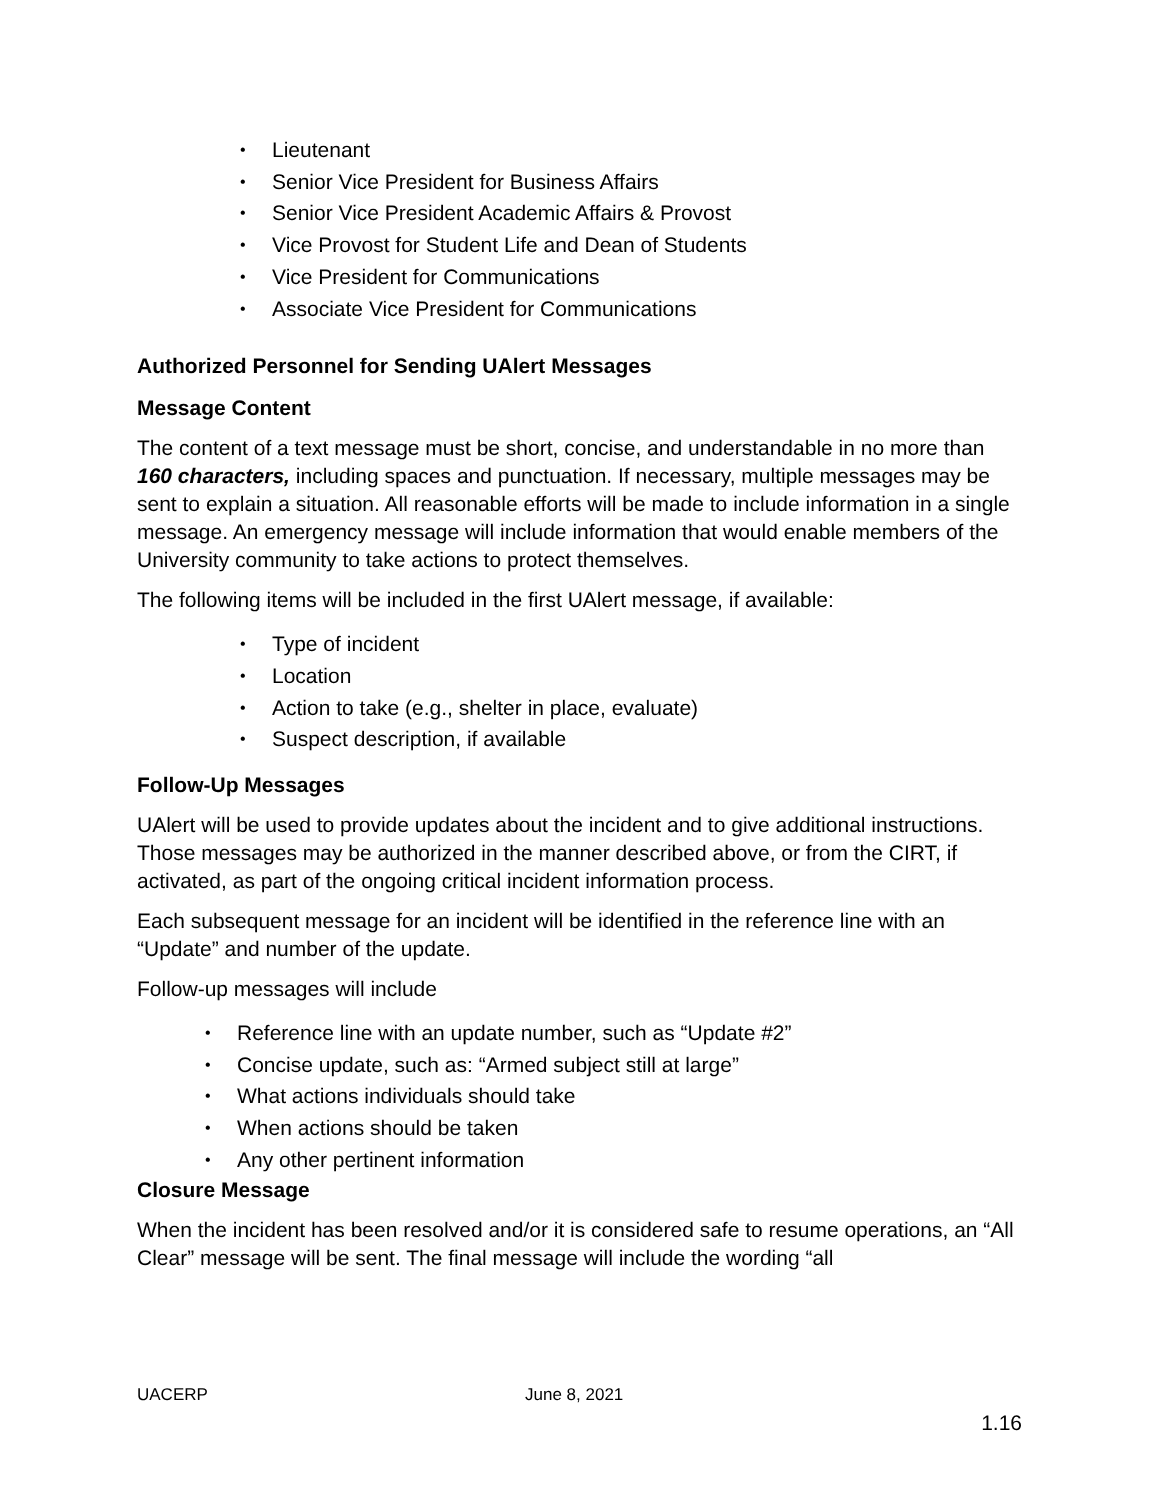• Lieutenant
• Senior Vice President for Business Affairs
• Senior Vice President Academic Affairs & Provost
• Vice Provost for Student Life and Dean of Students
• Vice President for Communications
• Associate Vice President for Communications
Authorized Personnel for Sending UAlert Messages
Message Content
The content of a text message must be short, concise, and understandable in no more than 160 characters, including spaces and punctuation. If necessary, multiple messages may be sent to explain a situation. All reasonable efforts will be made to include information in a single message. An emergency message will include information that would enable members of the University community to take actions to protect themselves.
The following items will be included in the first UAlert message, if available:
• Type of incident
• Location
• Action to take (e.g., shelter in place, evaluate)
• Suspect description, if available
Follow-Up Messages
UAlert will be used to provide updates about the incident and to give additional instructions. Those messages may be authorized in the manner described above, or from the CIRT, if activated, as part of the ongoing critical incident information process.
Each subsequent message for an incident will be identified in the reference line with an “Update” and number of the update.
Follow-up messages will include
• Reference line with an update number, such as “Update #2”
• Concise update, such as: “Armed subject still at large”
• What actions individuals should take
• When actions should be taken
• Any other pertinent information
Closure Message
When the incident has been resolved and/or it is considered safe to resume operations, an “All Clear” message will be sent. The final message will include the wording “all
UACERP June 8, 2021
1.16